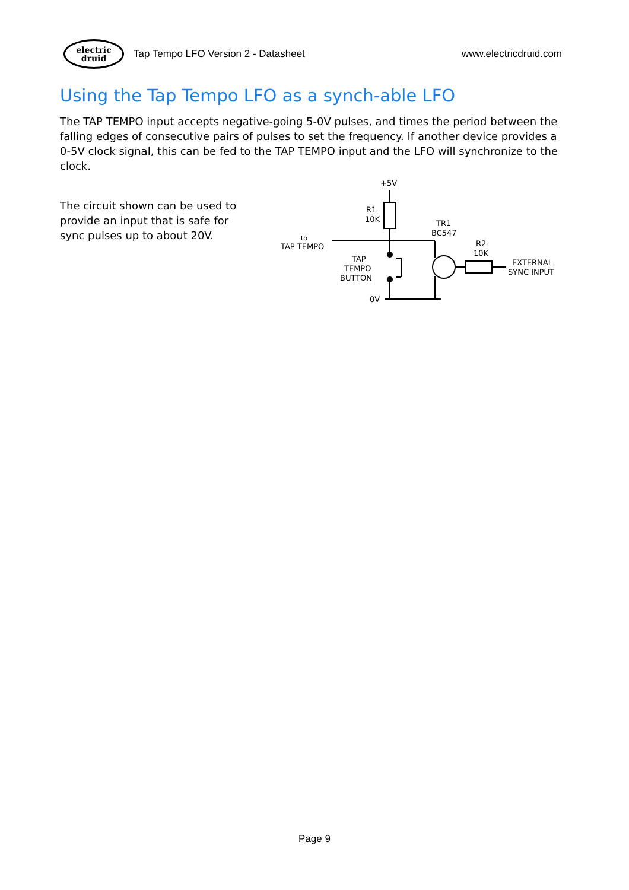electric
druid
Tap Tempo LFO Version 2 - Datasheet www.electricdruid.com
Using the Tap Tempo LFO as a synch-able LFO
The TAP TEMPO input accepts negative-going 5-0V pulses, and times the period between the falling edges of consecutive pairs of pulses to set the frequency. If another device provides a 0-5V clock signal, this can be fed to the TAP TEMPO input and the LFO will synchronize to the clock.
The circuit shown can be used to provide an input that is safe for sync pulses up to about 20V.
+5V
R1
10K
TR1
BC547
to
TAP TEMPO
TAP
TEMPO
BUTTON
0V
R2
10K
EXTERNAL
SYNC INPUT
Page 9